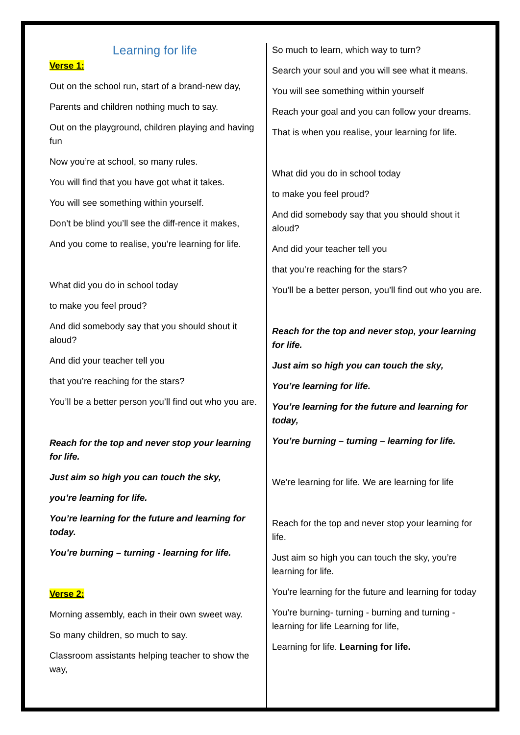Learning for life
Verse 1:
Out on the school run, start of a brand-new day,
Parents and children nothing much to say.
Out on the playground, children playing and having fun
Now you’re at school, so many rules.
You will find that you have got what it takes.
You will see something within yourself.
Don’t be blind you’ll see the diff-rence it makes,
And you come to realise, you’re learning for life.
What did you do in school today
to make you feel proud?
And did somebody say that you should shout it aloud?
And did your teacher tell you
that you’re reaching for the stars?
You’ll be a better person you’ll find out who you are.
Reach for the top and never stop your learning for life.
Just aim so high you can touch the sky,
you’re learning for life.
You’re learning for the future and learning for today.
You’re burning – turning - learning for life.
Verse 2:
Morning assembly, each in their own sweet way.
So many children, so much to say.
Classroom assistants helping teacher to show the way,
So much to learn, which way to turn?
Search your soul and you will see what it means.
You will see something within yourself
Reach your goal and you can follow your dreams.
That is when you realise, your learning for life.
What did you do in school today
to make you feel proud?
And did somebody say that you should shout it aloud?
And did your teacher tell you
that you’re reaching for the stars?
You’ll be a better person, you’ll find out who you are.
Reach for the top and never stop, your learning for life.
Just aim so high you can touch the sky,
You’re learning for life.
You’re learning for the future and learning for today,
You’re burning – turning – learning for life.
We’re learning for life. We are learning for life
Reach for the top and never stop your learning for life.
Just aim so high you can touch the sky, you’re learning for life.
You’re learning for the future and learning for today
You’re burning- turning - burning and turning - learning for life Learning for life,
Learning for life. Learning for life.